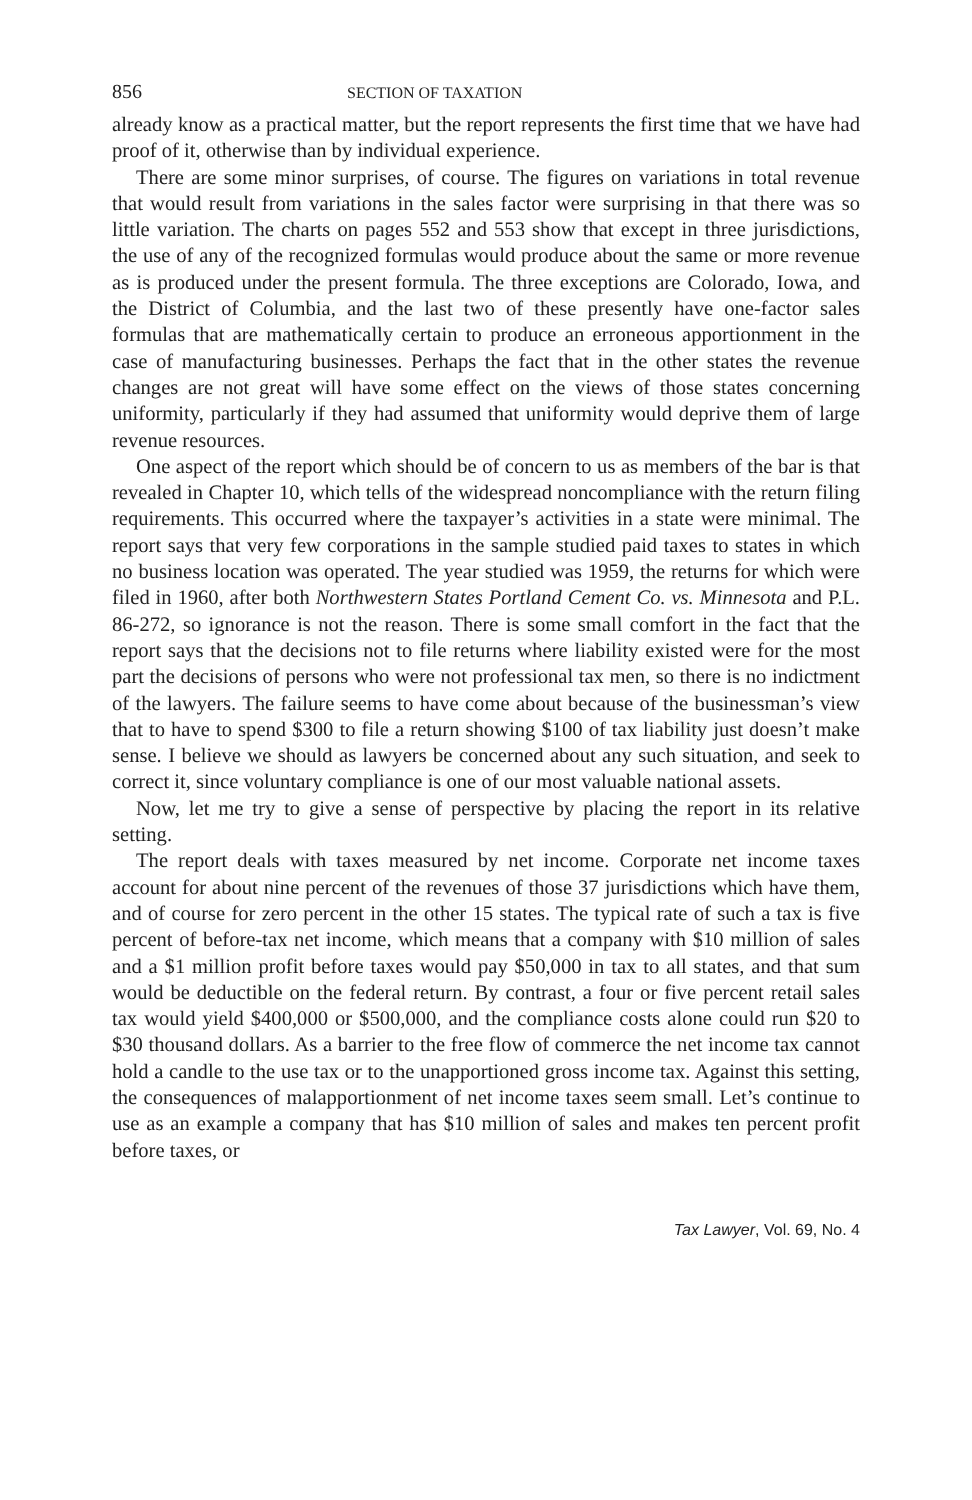856 SECTION OF TAXATION
already know as a practical matter, but the report represents the first time that we have had proof of it, otherwise than by individual experience.
There are some minor surprises, of course. The figures on variations in total revenue that would result from variations in the sales factor were surprising in that there was so little variation. The charts on pages 552 and 553 show that except in three jurisdictions, the use of any of the recognized formulas would produce about the same or more revenue as is produced under the present formula. The three exceptions are Colorado, Iowa, and the District of Columbia, and the last two of these presently have one-factor sales formulas that are mathematically certain to produce an erroneous apportionment in the case of manufacturing businesses. Perhaps the fact that in the other states the revenue changes are not great will have some effect on the views of those states concerning uniformity, particularly if they had assumed that uniformity would deprive them of large revenue resources.
One aspect of the report which should be of concern to us as members of the bar is that revealed in Chapter 10, which tells of the widespread noncompliance with the return filing requirements. This occurred where the taxpayer’s activities in a state were minimal. The report says that very few corporations in the sample studied paid taxes to states in which no business location was operated. The year studied was 1959, the returns for which were filed in 1960, after both Northwestern States Portland Cement Co. vs. Minnesota and P.L. 86-272, so ignorance is not the reason. There is some small comfort in the fact that the report says that the decisions not to file returns where liability existed were for the most part the decisions of persons who were not professional tax men, so there is no indictment of the lawyers. The failure seems to have come about because of the businessman’s view that to have to spend $300 to file a return showing $100 of tax liability just doesn’t make sense. I believe we should as lawyers be concerned about any such situation, and seek to correct it, since voluntary compliance is one of our most valuable national assets.
Now, let me try to give a sense of perspective by placing the report in its relative setting.
The report deals with taxes measured by net income. Corporate net income taxes account for about nine percent of the revenues of those 37 jurisdictions which have them, and of course for zero percent in the other 15 states. The typical rate of such a tax is five percent of before-tax net income, which means that a company with $10 million of sales and a $1 million profit before taxes would pay $50,000 in tax to all states, and that sum would be deductible on the federal return. By contrast, a four or five percent retail sales tax would yield $400,000 or $500,000, and the compliance costs alone could run $20 to $30 thousand dollars. As a barrier to the free flow of commerce the net income tax cannot hold a candle to the use tax or to the unapportioned gross income tax. Against this setting, the consequences of malapportionment of net income taxes seem small. Let’s continue to use as an example a company that has $10 million of sales and makes ten percent profit before taxes, or
Tax Lawyer, Vol. 69, No. 4